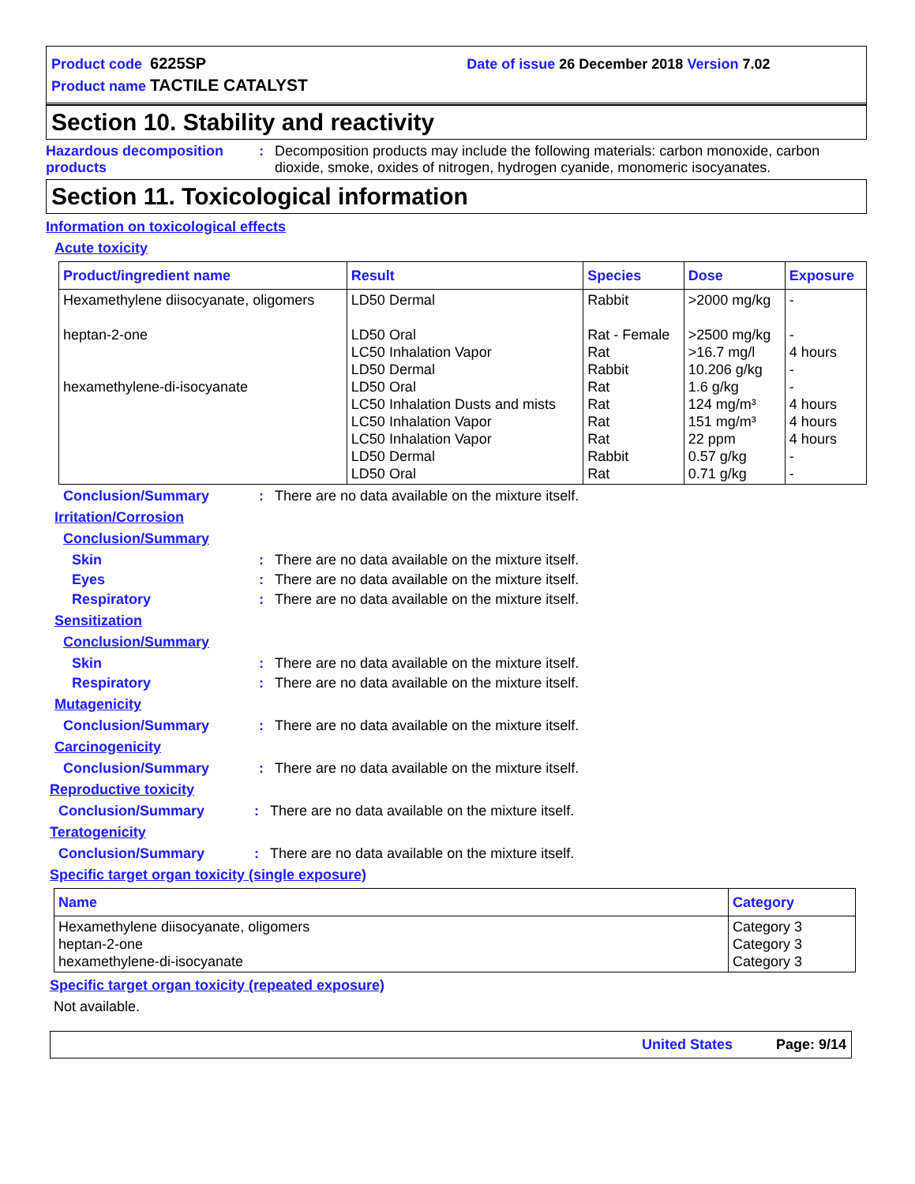Product code 6225SP Date of issue 26 December 2018 Version 7.02
Product name TACTILE CATALYST
Section 10. Stability and reactivity
Hazardous decomposition products
: Decomposition products may include the following materials: carbon monoxide, carbon dioxide, smoke, oxides of nitrogen, hydrogen cyanide, monomeric isocyanates.
Section 11. Toxicological information
Information on toxicological effects
Acute toxicity
| Product/ingredient name | Result | Species | Dose | Exposure |
| --- | --- | --- | --- | --- |
| Hexamethylene diisocyanate, oligomers heptan-2-one hexamethylene-di-isocyanate | LD50 Dermal LD50 Oral LC50 Inhalation Vapor LD50 Dermal LD50 Oral LC50 Inhalation Dusts and mists LC50 Inhalation Vapor LC50 Inhalation Vapor LD50 Dermal LD50 Oral | Rabbit Rat - Female Rat Rabbit Rat Rat Rat Rat Rabbit Rat | >2000 mg/kg >2500 mg/kg >16.7 mg/l 10.206 g/kg 1.6 g/kg 124 mg/m³ 151 mg/m³ 22 ppm 0.57 g/kg 0.71 g/kg | - - 4 hours - - 4 hours 4 hours 4 hours - - |
Conclusion/Summary : There are no data available on the mixture itself.
Irritation/Corrosion
Conclusion/Summary
Skin : There are no data available on the mixture itself.
Eyes : There are no data available on the mixture itself.
Respiratory : There are no data available on the mixture itself.
Sensitization
Conclusion/Summary
Skin : There are no data available on the mixture itself.
Respiratory : There are no data available on the mixture itself.
Mutagenicity
Conclusion/Summary : There are no data available on the mixture itself.
Carcinogenicity
Conclusion/Summary : There are no data available on the mixture itself.
Reproductive toxicity
Conclusion/Summary : There are no data available on the mixture itself.
Teratogenicity
Conclusion/Summary : There are no data available on the mixture itself.
Specific target organ toxicity (single exposure)
| Name | Category |
| --- | --- |
| Hexamethylene diisocyanate, oligomers heptan-2-one hexamethylene-di-isocyanate | Category 3 Category 3 Category 3 |
Specific target organ toxicity (repeated exposure)
Not available.
United States Page: 9/14